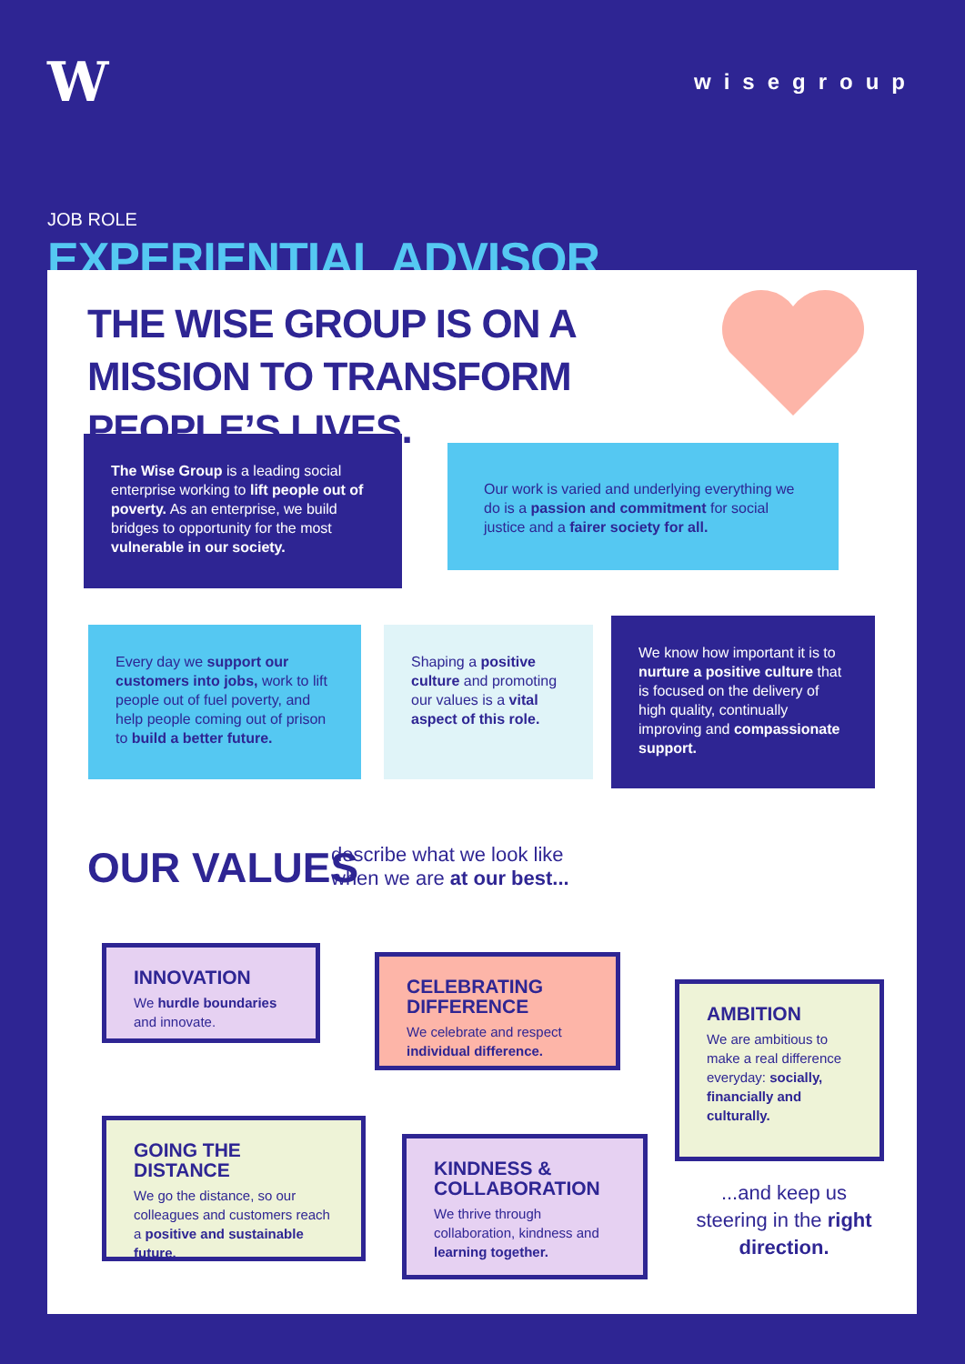W
wisegroup
JOB ROLE
EXPERIENTIAL ADVISOR
THE WISE GROUP IS ON A MISSION TO TRANSFORM PEOPLE’S LIVES.
The Wise Group is a leading social enterprise working to lift people out of poverty. As an enterprise, we build bridges to opportunity for the most vulnerable in our society.
Our work is varied and underlying everything we do is a passion and commitment for social justice and a fairer society for all.
Every day we support our customers into jobs, work to lift people out of fuel poverty, and help people coming out of prison to build a better future.
Shaping a positive culture and promoting our values is a vital aspect of this role.
We know how important it is to nurture a positive culture that is focused on the delivery of high quality, continually improving and compassionate support.
OUR VALUES
describe what we look like
when we are at our best...
INNOVATION
We hurdle boundaries and innovate.
CELEBRATING DIFFERENCE
We celebrate and respect individual difference.
AMBITION
We are ambitious to make a real difference everyday: socially, financially and culturally.
GOING THE DISTANCE
We go the distance, so our colleagues and customers reach a positive and sustainable future.
KINDNESS & COLLABORATION
We thrive through collaboration, kindness and learning together.
...and keep us steering in the right direction.